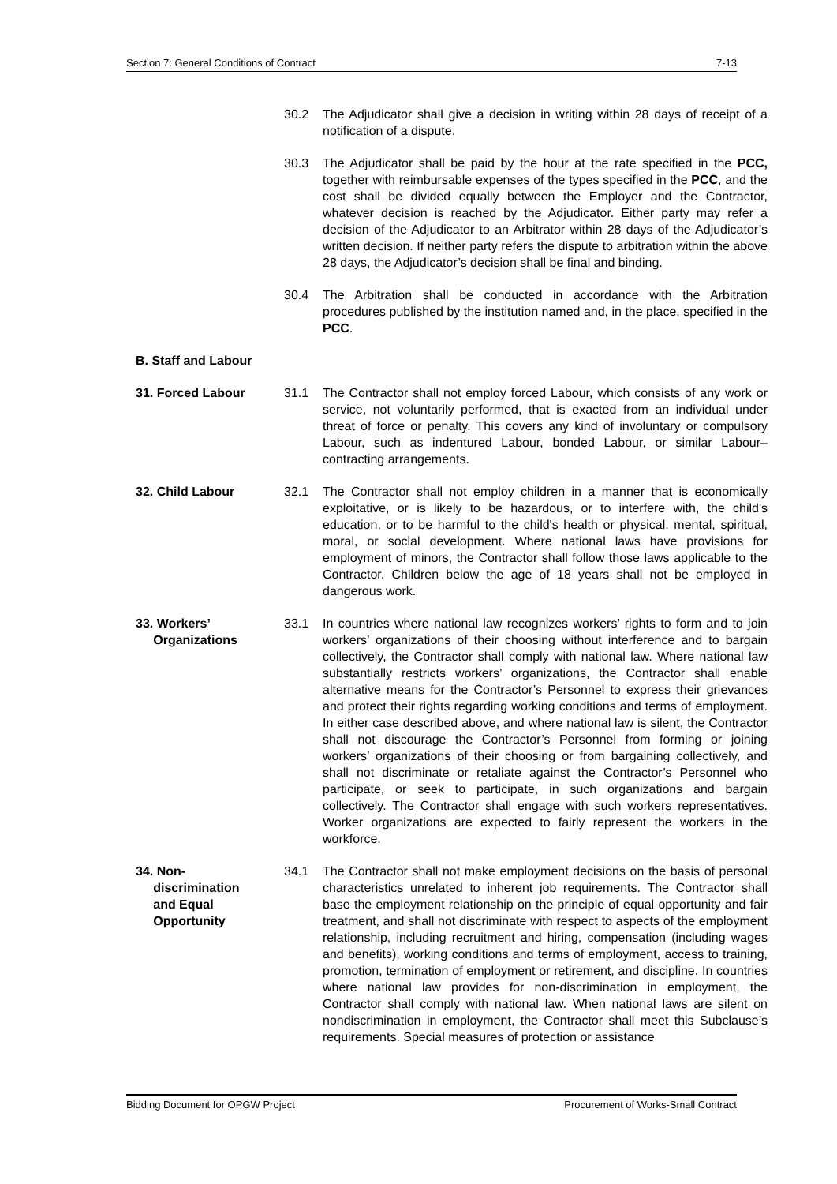Section 7: General Conditions of Contract 7-13
30.2 The Adjudicator shall give a decision in writing within 28 days of receipt of a notification of a dispute.
30.3 The Adjudicator shall be paid by the hour at the rate specified in the PCC, together with reimbursable expenses of the types specified in the PCC, and the cost shall be divided equally between the Employer and the Contractor, whatever decision is reached by the Adjudicator. Either party may refer a decision of the Adjudicator to an Arbitrator within 28 days of the Adjudicator’s written decision. If neither party refers the dispute to arbitration within the above 28 days, the Adjudicator’s decision shall be final and binding.
30.4 The Arbitration shall be conducted in accordance with the Arbitration procedures published by the institution named and, in the place, specified in the PCC.
B. Staff and Labour
31. Forced Labour 31.1 The Contractor shall not employ forced Labour, which consists of any work or service, not voluntarily performed, that is exacted from an individual under threat of force or penalty. This covers any kind of involuntary or compulsory Labour, such as indentured Labour, bonded Labour, or similar Labour–contracting arrangements.
32. Child Labour 32.1 The Contractor shall not employ children in a manner that is economically exploitative, or is likely to be hazardous, or to interfere with, the child's education, or to be harmful to the child's health or physical, mental, spiritual, moral, or social development. Where national laws have provisions for employment of minors, the Contractor shall follow those laws applicable to the Contractor. Children below the age of 18 years shall not be employed in dangerous work.
33. Workers’
Organizations
33.1 In countries where national law recognizes workers’ rights to form and to join workers’ organizations of their choosing without interference and to bargain collectively, the Contractor shall comply with national law. Where national law substantially restricts workers’ organizations, the Contractor shall enable alternative means for the Contractor’s Personnel to express their grievances and protect their rights regarding working conditions and terms of employment. In either case described above, and where national law is silent, the Contractor shall not discourage the Contractor’s Personnel from forming or joining workers’ organizations of their choosing or from bargaining collectively, and shall not discriminate or retaliate against the Contractor’s Personnel who participate, or seek to participate, in such organizations and bargain collectively. The Contractor shall engage with such workers representatives. Worker organizations are expected to fairly represent the workers in the workforce.
34. Non-
discrimination
and Equal
Opportunity
34.1 The Contractor shall not make employment decisions on the basis of personal characteristics unrelated to inherent job requirements. The Contractor shall base the employment relationship on the principle of equal opportunity and fair treatment, and shall not discriminate with respect to aspects of the employment relationship, including recruitment and hiring, compensation (including wages and benefits), working conditions and terms of employment, access to training, promotion, termination of employment or retirement, and discipline. In countries where national law provides for non-discrimination in employment, the Contractor shall comply with national law. When national laws are silent on nondiscrimination in employment, the Contractor shall meet this Subclause’s requirements. Special measures of protection or assistance
Bidding Document for OPGW Project Procurement of Works-Small Contract